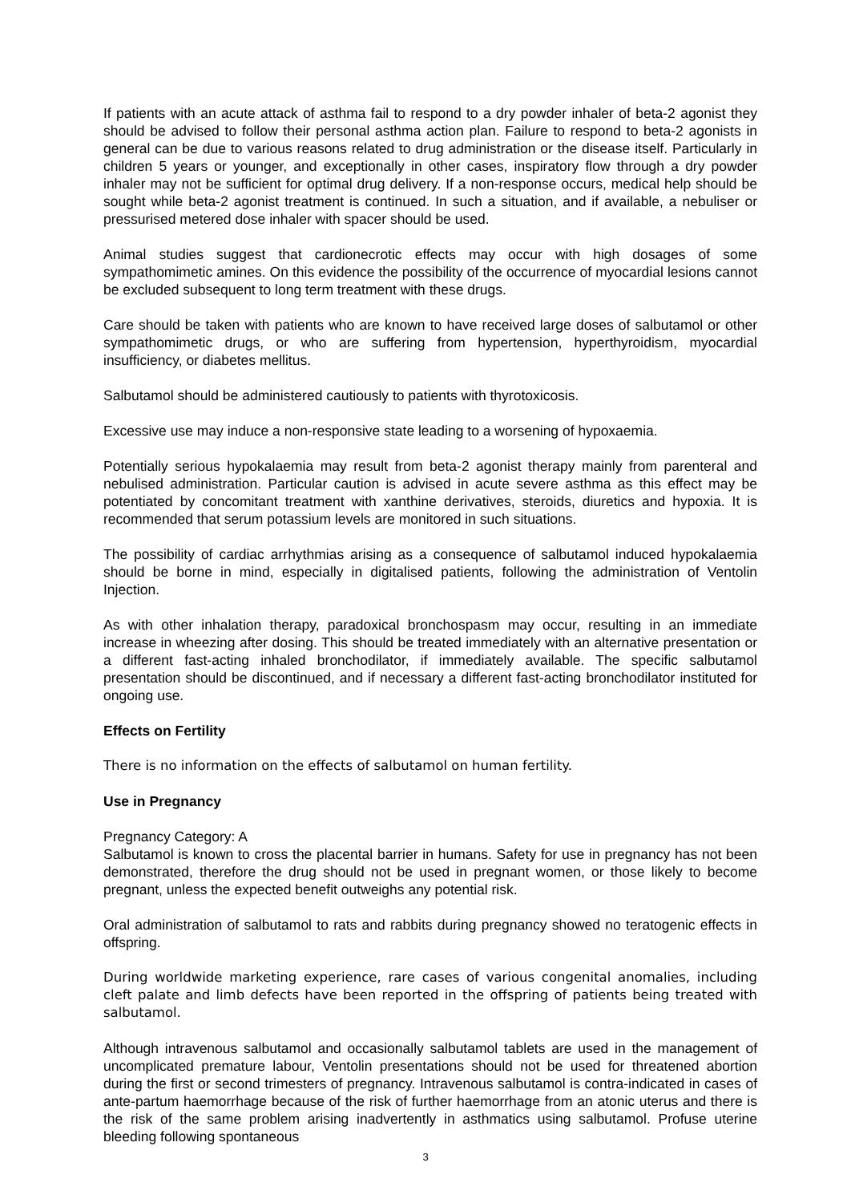If patients with an acute attack of asthma fail to respond to a dry powder inhaler of beta-2 agonist they should be advised to follow their personal asthma action plan. Failure to respond to beta-2 agonists in general can be due to various reasons related to drug administration or the disease itself. Particularly in children 5 years or younger, and exceptionally in other cases, inspiratory flow through a dry powder inhaler may not be sufficient for optimal drug delivery. If a non-response occurs, medical help should be sought while beta-2 agonist treatment is continued. In such a situation, and if available, a nebuliser or pressurised metered dose inhaler with spacer should be used.
Animal studies suggest that cardionecrotic effects may occur with high dosages of some sympathomimetic amines. On this evidence the possibility of the occurrence of myocardial lesions cannot be excluded subsequent to long term treatment with these drugs.
Care should be taken with patients who are known to have received large doses of salbutamol or other sympathomimetic drugs, or who are suffering from hypertension, hyperthyroidism, myocardial insufficiency, or diabetes mellitus.
Salbutamol should be administered cautiously to patients with thyrotoxicosis.
Excessive use may induce a non-responsive state leading to a worsening of hypoxaemia.
Potentially serious hypokalaemia may result from beta-2 agonist therapy mainly from parenteral and nebulised administration. Particular caution is advised in acute severe asthma as this effect may be potentiated by concomitant treatment with xanthine derivatives, steroids, diuretics and hypoxia. It is recommended that serum potassium levels are monitored in such situations.
The possibility of cardiac arrhythmias arising as a consequence of salbutamol induced hypokalaemia should be borne in mind, especially in digitalised patients, following the administration of Ventolin Injection.
As with other inhalation therapy, paradoxical bronchospasm may occur, resulting in an immediate increase in wheezing after dosing. This should be treated immediately with an alternative presentation or a different fast-acting inhaled bronchodilator, if immediately available. The specific salbutamol presentation should be discontinued, and if necessary a different fast-acting bronchodilator instituted for ongoing use.
Effects on Fertility
There is no information on the effects of salbutamol on human fertility.
Use in Pregnancy
Pregnancy Category: A
Salbutamol is known to cross the placental barrier in humans. Safety for use in pregnancy has not been demonstrated, therefore the drug should not be used in pregnant women, or those likely to become pregnant, unless the expected benefit outweighs any potential risk.
Oral administration of salbutamol to rats and rabbits during pregnancy showed no teratogenic effects in offspring.
During worldwide marketing experience, rare cases of various congenital anomalies, including cleft palate and limb defects have been reported in the offspring of patients being treated with salbutamol.
Although intravenous salbutamol and occasionally salbutamol tablets are used in the management of uncomplicated premature labour, Ventolin presentations should not be used for threatened abortion during the first or second trimesters of pregnancy. Intravenous salbutamol is contra-indicated in cases of ante-partum haemorrhage because of the risk of further haemorrhage from an atonic uterus and there is the risk of the same problem arising inadvertently in asthmatics using salbutamol. Profuse uterine bleeding following spontaneous
3